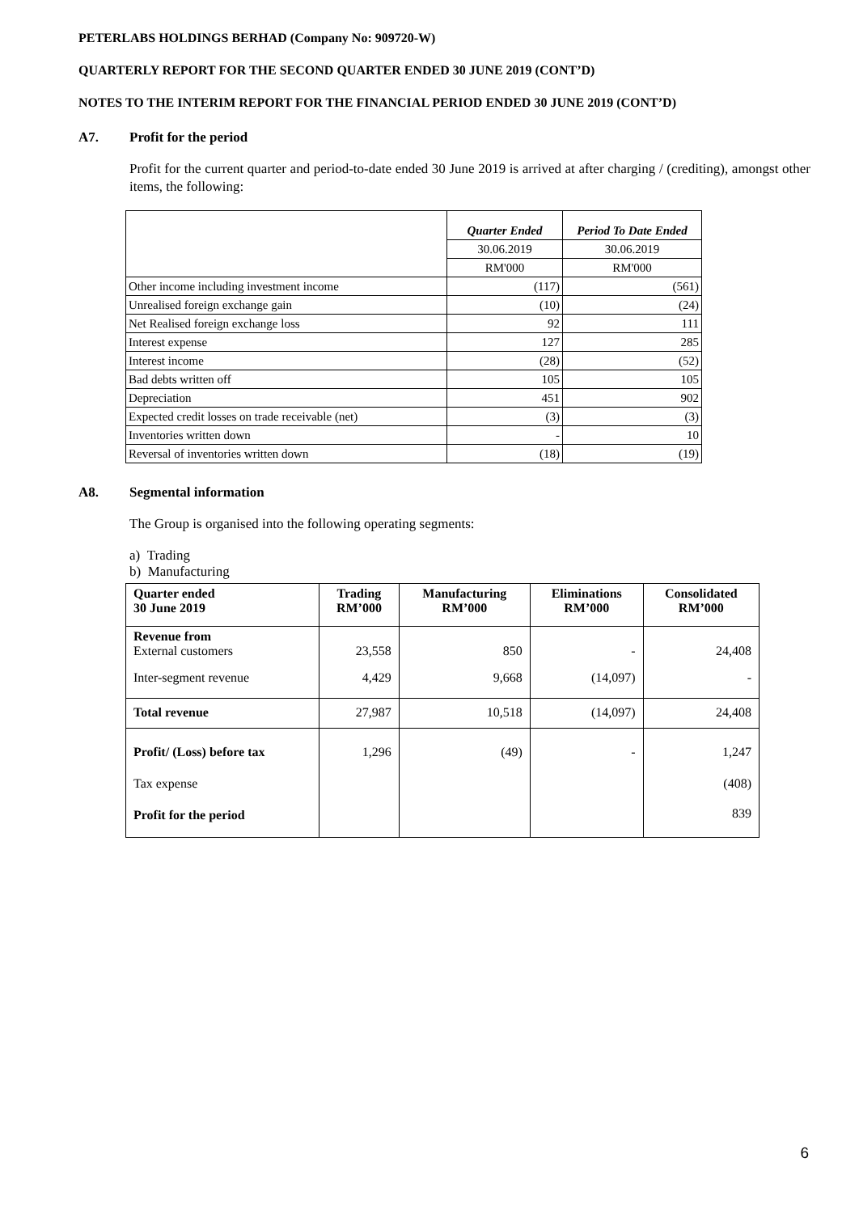PETERLABS HOLDINGS BERHAD (Company No: 909720-W)
QUARTERLY REPORT FOR THE SECOND QUARTER ENDED 30 JUNE 2019 (CONT’D)
NOTES TO THE INTERIM REPORT FOR THE FINANCIAL PERIOD ENDED 30 JUNE 2019 (CONT’D)
A7. Profit for the period
Profit for the current quarter and period-to-date ended 30 June 2019 is arrived at after charging / (crediting), amongst other items, the following:
| | Quarter Ended | Period To Date Ended |
| | 30.06.2019 | 30.06.2019 |
| | RM'000 | RM'000 |
| Other income including investment income | (117) | (561) |
| Unrealised foreign exchange gain | (10) | (24) |
| Net Realised foreign exchange loss | 92 | 111 |
| Interest expense | 127 | 285 |
| Interest income | (28) | (52) |
| Bad debts written off | 105 | 105 |
| Depreciation | 451 | 902 |
| Expected credit losses on trade receivable (net) | (3) | (3) |
| Inventories written down | - | 10 |
| Reversal of inventories written down | (18) | (19) |
A8. Segmental information
The Group is organised into the following operating segments:
a) Trading
b) Manufacturing
| Quarter ended 30 June 2019 | Trading RM’000 | Manufacturing RM’000 | Eliminations RM’000 | Consolidated RM’000 |
| --- | --- | --- | --- | --- |
| Revenue from External customers | 23,558 | 850 | - | 24,408 |
| Inter-segment revenue | 4,429 | 9,668 | (14,097) | - |
| Total revenue | 27,987 | 10,518 | (14,097) | 24,408 |
| Profit/ (Loss) before tax | 1,296 | (49) | - | 1,247 |
| Tax expense | | | | (408) |
| Profit for the period | | | | 839 |
6